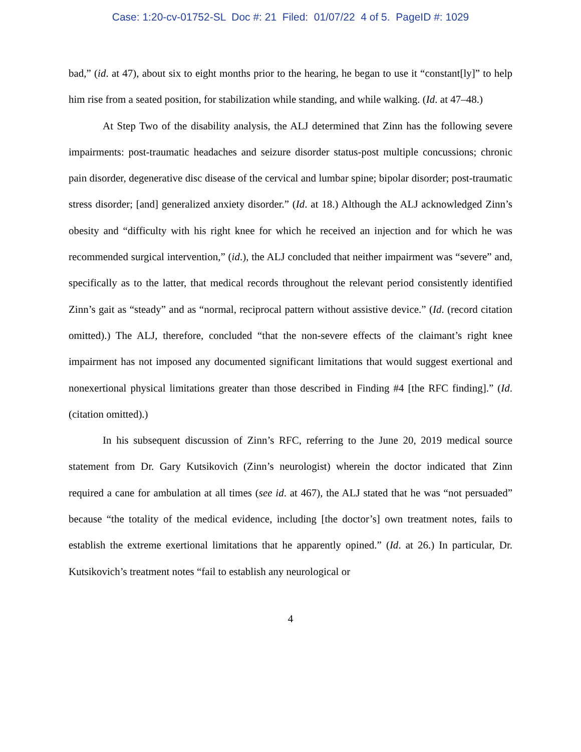Case: 1:20-cv-01752-SL Doc #: 21 Filed: 01/07/22 4 of 5. PageID #: 1029
bad,” (id. at 47), about six to eight months prior to the hearing, he began to use it “constant[ly]” to help him rise from a seated position, for stabilization while standing, and while walking. (Id. at 47–48.)
At Step Two of the disability analysis, the ALJ determined that Zinn has the following severe impairments: post-traumatic headaches and seizure disorder status-post multiple concussions; chronic pain disorder, degenerative disc disease of the cervical and lumbar spine; bipolar disorder; post-traumatic stress disorder; [and] generalized anxiety disorder.” (Id. at 18.) Although the ALJ acknowledged Zinn’s obesity and “difficulty with his right knee for which he received an injection and for which he was recommended surgical intervention,” (id.), the ALJ concluded that neither impairment was “severe” and, specifically as to the latter, that medical records throughout the relevant period consistently identified Zinn’s gait as “steady” and as “normal, reciprocal pattern without assistive device.” (Id. (record citation omitted).) The ALJ, therefore, concluded “that the non-severe effects of the claimant’s right knee impairment has not imposed any documented significant limitations that would suggest exertional and nonexertional physical limitations greater than those described in Finding #4 [the RFC finding].” (Id. (citation omitted).)
In his subsequent discussion of Zinn’s RFC, referring to the June 20, 2019 medical source statement from Dr. Gary Kutsikovich (Zinn’s neurologist) wherein the doctor indicated that Zinn required a cane for ambulation at all times (see id. at 467), the ALJ stated that he was “not persuaded” because “the totality of the medical evidence, including [the doctor’s] own treatment notes, fails to establish the extreme exertional limitations that he apparently opined.” (Id. at 26.) In particular, Dr. Kutsikovich’s treatment notes “fail to establish any neurological or
4